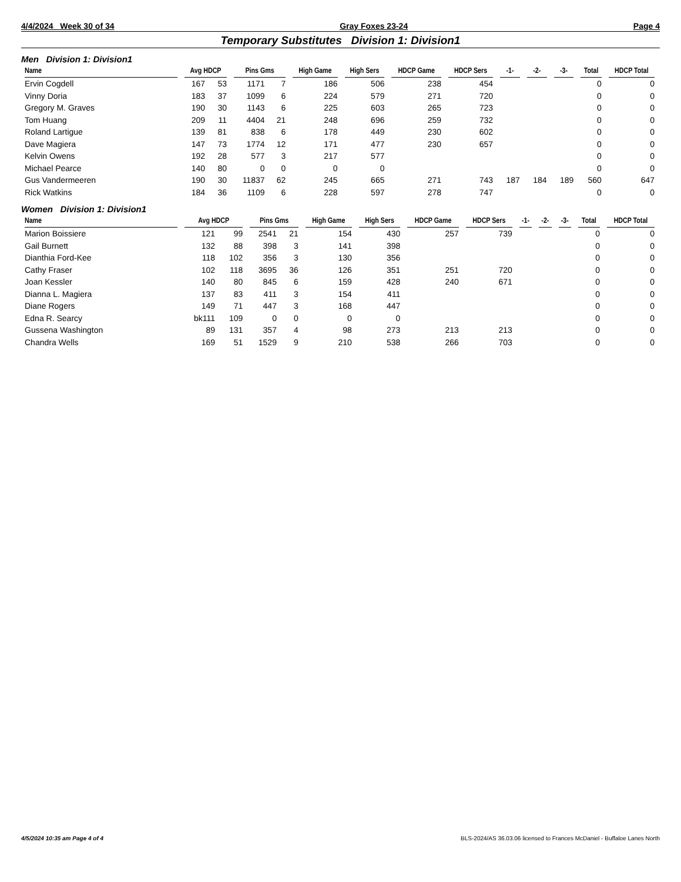4/4/2024 Week 30 of 34 Gray Foxes 23-24 Page 4
Temporary Substitutes Division 1: Division1
Men Division 1: Division1
| Name | Avg HDCP | | Pins Gms | | High Game | High Sers | HDCP Game | HDCP Sers | -1- | -2- | -3- | Total | HDCP Total |
| --- | --- | --- | --- | --- | --- | --- | --- | --- | --- | --- | --- | --- | --- |
| Ervin Cogdell | 167 | 53 | 1171 | 7 | 186 | 506 | 238 | 454 | | | | 0 | 0 |
| Vinny Doria | 183 | 37 | 1099 | 6 | 224 | 579 | 271 | 720 | | | | 0 | 0 |
| Gregory M. Graves | 190 | 30 | 1143 | 6 | 225 | 603 | 265 | 723 | | | | 0 | 0 |
| Tom Huang | 209 | 11 | 4404 | 21 | 248 | 696 | 259 | 732 | | | | 0 | 0 |
| Roland Lartigue | 139 | 81 | 838 | 6 | 178 | 449 | 230 | 602 | | | | 0 | 0 |
| Dave Magiera | 147 | 73 | 1774 | 12 | 171 | 477 | 230 | 657 | | | | 0 | 0 |
| Kelvin Owens | 192 | 28 | 577 | 3 | 217 | 577 | | | | | | 0 | 0 |
| Michael Pearce | 140 | 80 | 0 | 0 | 0 | 0 | | | | | | 0 | 0 |
| Gus Vandermeeren | 190 | 30 | 11837 | 62 | 245 | 665 | 271 | 743 | 187 | 184 | 189 | 560 | 647 |
| Rick Watkins | 184 | 36 | 1109 | 6 | 228 | 597 | 278 | 747 | | | | 0 | 0 |
Women Division 1: Division1
| Name | Avg HDCP | | Pins Gms | | High Game | High Sers | HDCP Game | HDCP Sers | -1- | -2- | -3- | Total | HDCP Total |
| --- | --- | --- | --- | --- | --- | --- | --- | --- | --- | --- | --- | --- | --- |
| Marion Boissiere | 121 | 99 | 2541 | 21 | 154 | 430 | 257 | 739 | | | | 0 | 0 |
| Gail Burnett | 132 | 88 | 398 | 3 | 141 | 398 | | | | | | 0 | 0 |
| Dianthia Ford-Kee | 118 | 102 | 356 | 3 | 130 | 356 | | | | | | 0 | 0 |
| Cathy Fraser | 102 | 118 | 3695 | 36 | 126 | 351 | 251 | 720 | | | | 0 | 0 |
| Joan Kessler | 140 | 80 | 845 | 6 | 159 | 428 | 240 | 671 | | | | 0 | 0 |
| Dianna L. Magiera | 137 | 83 | 411 | 3 | 154 | 411 | | | | | | 0 | 0 |
| Diane Rogers | 149 | 71 | 447 | 3 | 168 | 447 | | | | | | 0 | 0 |
| Edna R. Searcy | bk111 | 109 | 0 | 0 | 0 | 0 | | | | | | 0 | 0 |
| Gussena Washington | 89 | 131 | 357 | 4 | 98 | 273 | 213 | 213 | | | | 0 | 0 |
| Chandra Wells | 169 | 51 | 1529 | 9 | 210 | 538 | 266 | 703 | | | | 0 | 0 |
4/5/2024 10:35 am Page 4 of 4 BLS-2024/AS 36.03.06 licensed to Frances McDaniel - Buffaloe Lanes North